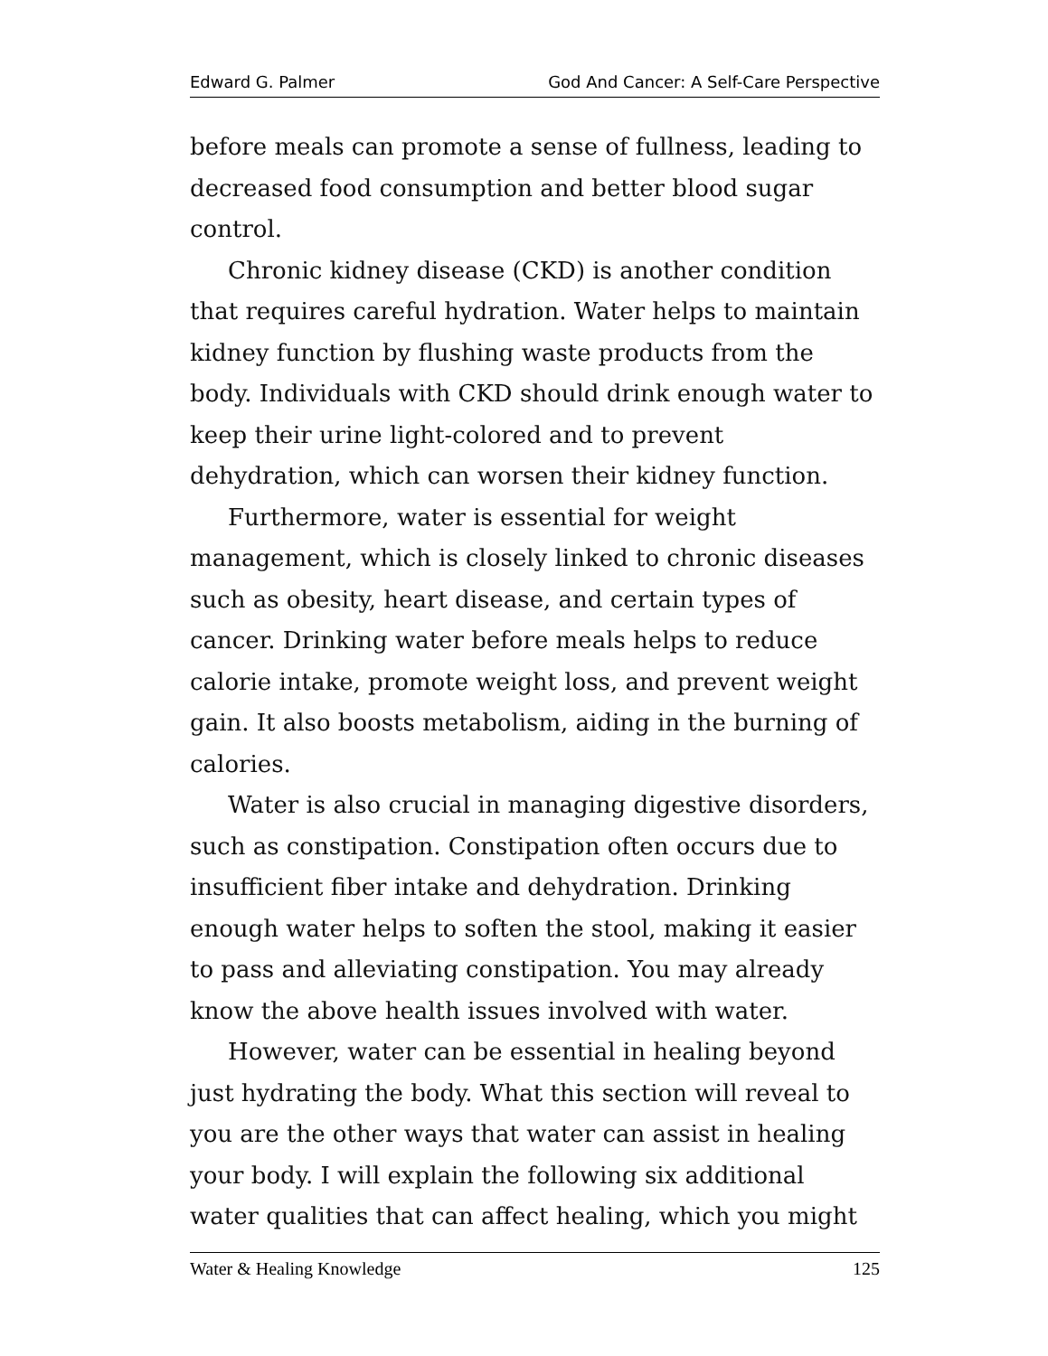Edward G. Palmer God And Cancer: A Self-Care Perspective
before meals can promote a sense of fullness, leading to decreased food consumption and better blood sugar control.
Chronic kidney disease (CKD) is another condition that requires careful hydration. Water helps to maintain kidney function by flushing waste products from the body. Individuals with CKD should drink enough water to keep their urine light-colored and to prevent dehydration, which can worsen their kidney function.
Furthermore, water is essential for weight management, which is closely linked to chronic diseases such as obesity, heart disease, and certain types of cancer. Drinking water before meals helps to reduce calorie intake, promote weight loss, and prevent weight gain. It also boosts metabolism, aiding in the burning of calories.
Water is also crucial in managing digestive disorders, such as constipation. Constipation often occurs due to insufficient fiber intake and dehydration. Drinking enough water helps to soften the stool, making it easier to pass and alleviating constipation. You may already know the above health issues involved with water.
However, water can be essential in healing beyond just hydrating the body. What this section will reveal to you are the other ways that water can assist in healing your body. I will explain the following six additional water qualities that can affect healing, which you might
Water & Healing Knowledge 125